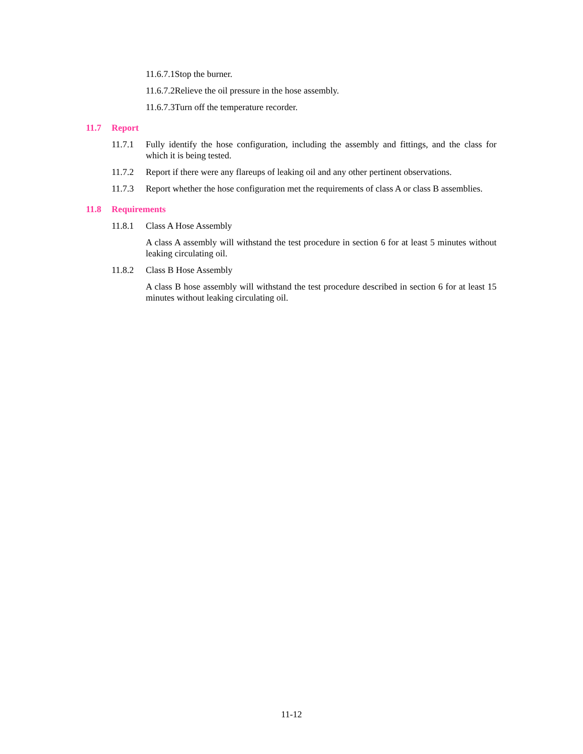11.6.7.1Stop the burner.
11.6.7.2Relieve the oil pressure in the hose assembly.
11.6.7.3Turn off the temperature recorder.
11.7 Report
11.7.1 Fully identify the hose configuration, including the assembly and fittings, and the class for which it is being tested.
11.7.2 Report if there were any flareups of leaking oil and any other pertinent observations.
11.7.3 Report whether the hose configuration met the requirements of class A or class B assemblies.
11.8 Requirements
11.8.1 Class A Hose Assembly
A class A assembly will withstand the test procedure in section 6 for at least 5 minutes without leaking circulating oil.
11.8.2 Class B Hose Assembly
A class B hose assembly will withstand the test procedure described in section 6 for at least 15 minutes without leaking circulating oil.
11-12